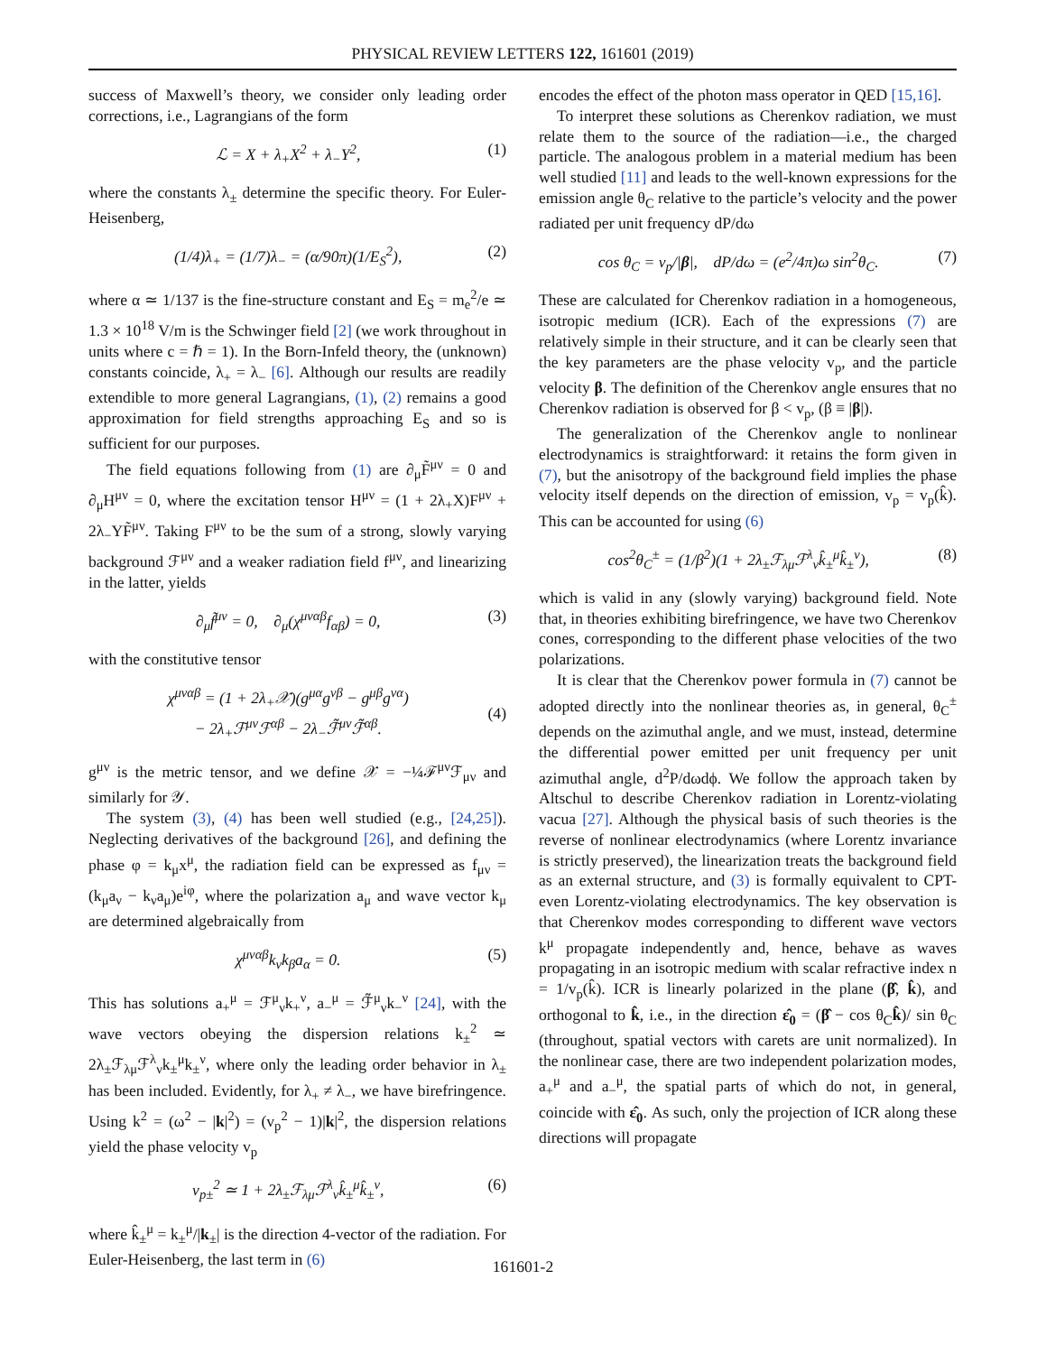PHYSICAL REVIEW LETTERS 122, 161601 (2019)
success of Maxwell’s theory, we consider only leading order corrections, i.e., Lagrangians of the form
ℒ = X + λ<sub>+</sub>X<sup>2</sup> + λ<sub>−</sub>Y<sup>2</sup>, (1)
where the constants λ<sub>±</sub> determine the specific theory. For Euler-Heisenberg,
(1/4)λ<sub>+</sub> = (1/7)λ<sub>−</sub> = (α/90π)(1/E<sub>S</sub><sup>2</sup>), (2)
where α ≃ 1/137 is the fine-structure constant and E<sub>S</sub> = m<sub>e</sub><sup>2</sup>/e ≃ 1.3 × 10<sup>18</sup> V/m is the Schwinger field [2] (we work throughout in units where c = ℏ = 1). In the Born-Infeld theory, the (unknown) constants coincide, λ<sub>+</sub> = λ<sub>−</sub> [6]. Although our results are readily extendible to more general Lagrangians, (1), (2) remains a good approximation for field strengths approaching E<sub>S</sub> and so is sufficient for our purposes.
The field equations following from (1) are ∂<sub>μ</sub>F̃<sup>μν</sup> = 0 and ∂<sub>μ</sub>H<sup>μν</sup> = 0, where the excitation tensor H<sup>μν</sup> = (1 + 2λ<sub>+</sub>X)F<sup>μν</sup> + 2λ<sub>−</sub>YF̃<sup>μν</sup>. Taking F<sup>μν</sup> to be the sum of a strong, slowly varying background ℱ<sup>μν</sup> and a weaker radiation field f<sup>μν</sup>, and linearizing in the latter, yields
∂<sub>μ</sub>f̃<sup>μν</sup> = 0, ∂<sub>μ</sub>(χ<sup>μναβ</sup>f<sub>αβ</sub>) = 0, (3)
with the constitutive tensor
χ<sup>μναβ</sup> = (1 + 2λ<sub>+</sub>𝒳)(g<sup>μα</sup>g<sup>νβ</sup> − g<sup>μβ</sup>g<sup>να</sup>)
− 2λ<sub>+</sub>ℱ<sup>μν</sup>ℱ<sup>αβ</sup> − 2λ<sub>−</sub>ℱ̃<sup>μν</sup>ℱ̃<sup>αβ</sup>.
(4)
g<sup>μν</sup> is the metric tensor, and we define 𝒳 = −¼ℱ<sup>μν</sup>ℱ<sub>μν</sub> and similarly for 𝒴.
The system (3), (4) has been well studied (e.g., [24,25]). Neglecting derivatives of the background [26], and defining the phase φ = k<sub>μ</sub>x<sup>μ</sup>, the radiation field can be expressed as f<sub>μν</sub> = (k<sub>μ</sub>a<sub>ν</sub> − k<sub>ν</sub>a<sub>μ</sub>)e<sup>iφ</sup>, where the polarization a<sub>μ</sub> and wave vector k<sub>μ</sub> are determined algebraically from
χ<sup>μναβ</sup>k<sub>ν</sub>k<sub>β</sub>a<sub>α</sub> = 0. (5)
This has solutions a<sub>+</sub><sup>μ</sup> = ℱ<sup>μ</sup><sub>ν</sub>k<sub>+</sub><sup>ν</sup>, a<sub>−</sub><sup>μ</sup> = ℱ̃<sup>μ</sup><sub>ν</sub>k<sub>−</sub><sup>ν</sup> [24], with the wave vectors obeying the dispersion relations k<sub>±</sub><sup>2</sup> ≃ 2λ<sub>±</sub>ℱ<sub>λμ</sub>ℱ<sup>λ</sup><sub>ν</sub>k<sub>±</sub><sup>μ</sup>k<sub>±</sub><sup>ν</sup>, where only the leading order behavior in λ<sub>±</sub> has been included. Evidently, for λ<sub>+</sub> ≠ λ<sub>−</sub>, we have birefringence. Using k<sup>2</sup> = (ω<sup>2</sup> − |k|<sup>2</sup>) = (v<sub>p</sub><sup>2</sup> − 1)|k|<sup>2</sup>, the dispersion relations yield the phase velocity v<sub>p</sub>
v<sub>p±</sub><sup>2</sup> ≃ 1 + 2λ<sub>±</sub>ℱ<sub>λμ</sub>ℱ<sup>λ</sup><sub>ν</sub>k̂<sub>±</sub><sup>μ</sup>k̂<sub>±</sub><sup>ν</sup>, (6)
where k̂<sub>±</sub><sup>μ</sup> = k<sub>±</sub><sup>μ</sup>/|k<sub>±</sub>| is the direction 4-vector of the radiation. For Euler-Heisenberg, the last term in (6)
encodes the effect of the photon mass operator in QED [15,16].
To interpret these solutions as Cherenkov radiation, we must relate them to the source of the radiation—i.e., the charged particle. The analogous problem in a material medium has been well studied [11] and leads to the well-known expressions for the emission angle θ<sub>C</sub> relative to the particle’s velocity and the power radiated per unit frequency dP/dω
cos θ<sub>C</sub> = v<sub>p</sub>/|β|, dP/dω = (e<sup>2</sup>/4π)ω sin<sup>2</sup>θ<sub>C</sub>. (7)
These are calculated for Cherenkov radiation in a homogeneous, isotropic medium (ICR). Each of the expressions (7) are relatively simple in their structure, and it can be clearly seen that the key parameters are the phase velocity v<sub>p</sub>, and the particle velocity β. The definition of the Cherenkov angle ensures that no Cherenkov radiation is observed for β < v<sub>p</sub>, (β ≡ |β|).
The generalization of the Cherenkov angle to nonlinear electrodynamics is straightforward: it retains the form given in (7), but the anisotropy of the background field implies the phase velocity itself depends on the direction of emission, v<sub>p</sub> = v<sub>p</sub>(k̂). This can be accounted for using (6)
cos<sup>2</sup>θ<sub>C</sub><sup>±</sup> = (1/β<sup>2</sup>)(1 + 2λ<sub>±</sub>ℱ<sub>λμ</sub>ℱ<sup>λ</sup><sub>ν</sub>k̂<sub>±</sub><sup>μ</sup>k̂<sub>±</sub><sup>ν</sup>), (8)
which is valid in any (slowly varying) background field. Note that, in theories exhibiting birefringence, we have two Cherenkov cones, corresponding to the different phase velocities of the two polarizations.
It is clear that the Cherenkov power formula in (7) cannot be adopted directly into the nonlinear theories as, in general, θ<sub>C</sub><sup>±</sup> depends on the azimuthal angle, and we must, instead, determine the differential power emitted per unit frequency per unit azimuthal angle, d<sup>2</sup>P/dωdϕ. We follow the approach taken by Altschul to describe Cherenkov radiation in Lorentz-violating vacua [27]. Although the physical basis of such theories is the reverse of nonlinear electrodynamics (where Lorentz invariance is strictly preserved), the linearization treats the background field as an external structure, and (3) is formally equivalent to CPT-even Lorentz-violating electrodynamics. The key observation is that Cherenkov modes corresponding to different wave vectors k<sup>μ</sup> propagate independently and, hence, behave as waves propagating in an isotropic medium with scalar refractive index n = 1/v<sub>p</sub>(k̂). ICR is linearly polarized in the plane (β̂, k̂), and orthogonal to k̂, i.e., in the direction ε̂<sub>0</sub> = (β̂ − cos θ<sub>C</sub>k̂)/ sin θ<sub>C</sub> (throughout, spatial vectors with carets are unit normalized). In the nonlinear case, there are two independent polarization modes, a<sub>+</sub><sup>μ</sup> and a<sub>−</sub><sup>μ</sup>, the spatial parts of which do not, in general, coincide with ε̂<sub>0</sub>. As such, only the projection of ICR along these directions will propagate
161601-2